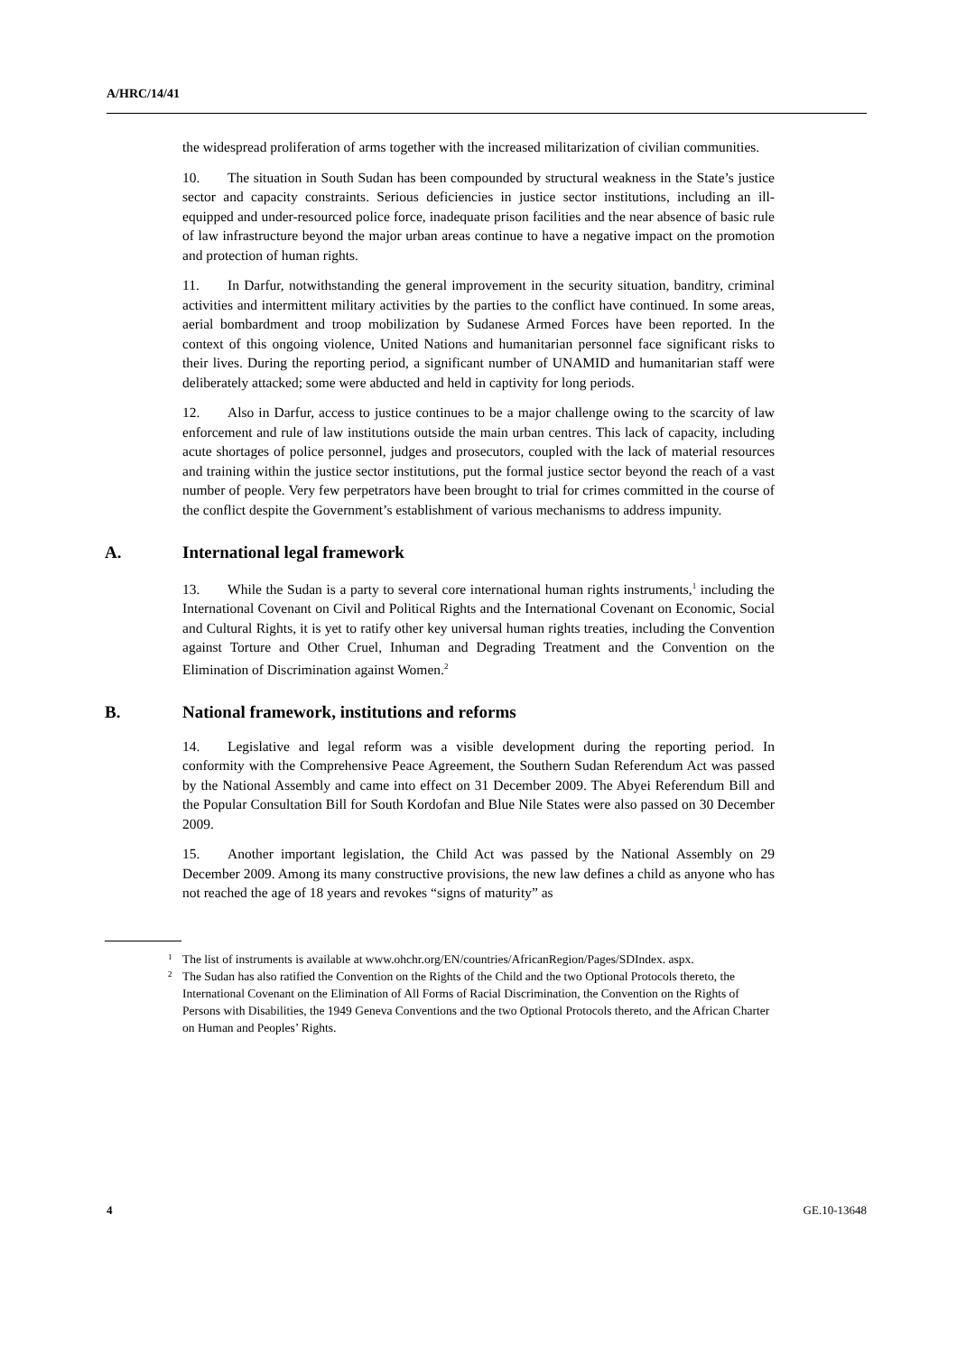A/HRC/14/41
the widespread proliferation of arms together with the increased militarization of civilian communities.
10. The situation in South Sudan has been compounded by structural weakness in the State’s justice sector and capacity constraints. Serious deficiencies in justice sector institutions, including an ill-equipped and under-resourced police force, inadequate prison facilities and the near absence of basic rule of law infrastructure beyond the major urban areas continue to have a negative impact on the promotion and protection of human rights.
11. In Darfur, notwithstanding the general improvement in the security situation, banditry, criminal activities and intermittent military activities by the parties to the conflict have continued. In some areas, aerial bombardment and troop mobilization by Sudanese Armed Forces have been reported. In the context of this ongoing violence, United Nations and humanitarian personnel face significant risks to their lives. During the reporting period, a significant number of UNAMID and humanitarian staff were deliberately attacked; some were abducted and held in captivity for long periods.
12. Also in Darfur, access to justice continues to be a major challenge owing to the scarcity of law enforcement and rule of law institutions outside the main urban centres. This lack of capacity, including acute shortages of police personnel, judges and prosecutors, coupled with the lack of material resources and training within the justice sector institutions, put the formal justice sector beyond the reach of a vast number of people. Very few perpetrators have been brought to trial for crimes committed in the course of the conflict despite the Government’s establishment of various mechanisms to address impunity.
A. International legal framework
13. While the Sudan is a party to several core international human rights instruments,<sup>1</sup> including the International Covenant on Civil and Political Rights and the International Covenant on Economic, Social and Cultural Rights, it is yet to ratify other key universal human rights treaties, including the Convention against Torture and Other Cruel, Inhuman and Degrading Treatment and the Convention on the Elimination of Discrimination against Women.<sup>2</sup>
B. National framework, institutions and reforms
14. Legislative and legal reform was a visible development during the reporting period. In conformity with the Comprehensive Peace Agreement, the Southern Sudan Referendum Act was passed by the National Assembly and came into effect on 31 December 2009. The Abyei Referendum Bill and the Popular Consultation Bill for South Kordofan and Blue Nile States were also passed on 30 December 2009.
15. Another important legislation, the Child Act was passed by the National Assembly on 29 December 2009. Among its many constructive provisions, the new law defines a child as anyone who has not reached the age of 18 years and revokes “signs of maturity” as
<sup>1</sup> The list of instruments is available at www.ohchr.org/EN/countries/AfricanRegion/Pages/SDIndex. aspx.
<sup>2</sup> The Sudan has also ratified the Convention on the Rights of the Child and the two Optional Protocols thereto, the International Covenant on the Elimination of All Forms of Racial Discrimination, the Convention on the Rights of Persons with Disabilities, the 1949 Geneva Conventions and the two Optional Protocols thereto, and the African Charter on Human and Peoples’ Rights.
4 GE.10-13648